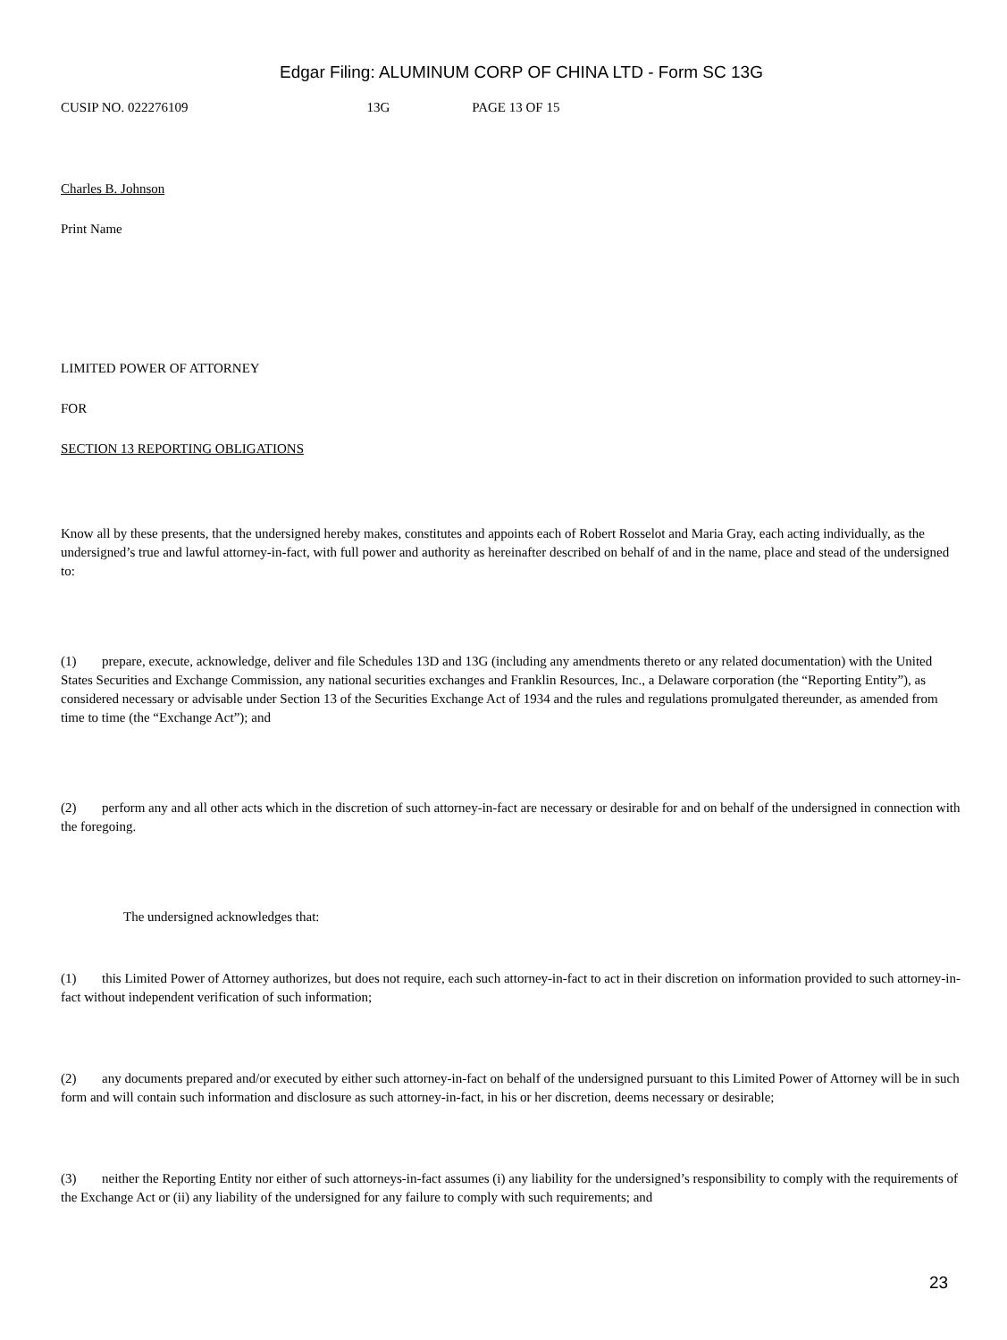Edgar Filing: ALUMINUM CORP OF CHINA LTD - Form SC 13G
CUSIP NO. 022276109 13G PAGE 13 OF 15
Charles B. Johnson
Print Name
LIMITED POWER OF ATTORNEY
FOR
SECTION 13 REPORTING OBLIGATIONS
Know all by these presents, that the undersigned hereby makes, constitutes and appoints each of Robert Rosselot and Maria Gray, each acting individually, as the undersigned’s true and lawful attorney-in-fact, with full power and authority as hereinafter described on behalf of and in the name, place and stead of the undersigned to:
(1) prepare, execute, acknowledge, deliver and file Schedules 13D and 13G (including any amendments thereto or any related documentation) with the United States Securities and Exchange Commission, any national securities exchanges and Franklin Resources, Inc., a Delaware corporation (the “Reporting Entity”), as considered necessary or advisable under Section 13 of the Securities Exchange Act of 1934 and the rules and regulations promulgated thereunder, as amended from time to time (the “Exchange Act”); and
(2) perform any and all other acts which in the discretion of such attorney-in-fact are necessary or desirable for and on behalf of the undersigned in connection with the foregoing.
The undersigned acknowledges that:
(1) this Limited Power of Attorney authorizes, but does not require, each such attorney-in-fact to act in their discretion on information provided to such attorney-in-fact without independent verification of such information;
(2) any documents prepared and/or executed by either such attorney-in-fact on behalf of the undersigned pursuant to this Limited Power of Attorney will be in such form and will contain such information and disclosure as such attorney-in-fact, in his or her discretion, deems necessary or desirable;
(3) neither the Reporting Entity nor either of such attorneys-in-fact assumes (i) any liability for the undersigned’s responsibility to comply with the requirements of the Exchange Act or (ii) any liability of the undersigned for any failure to comply with such requirements; and
23